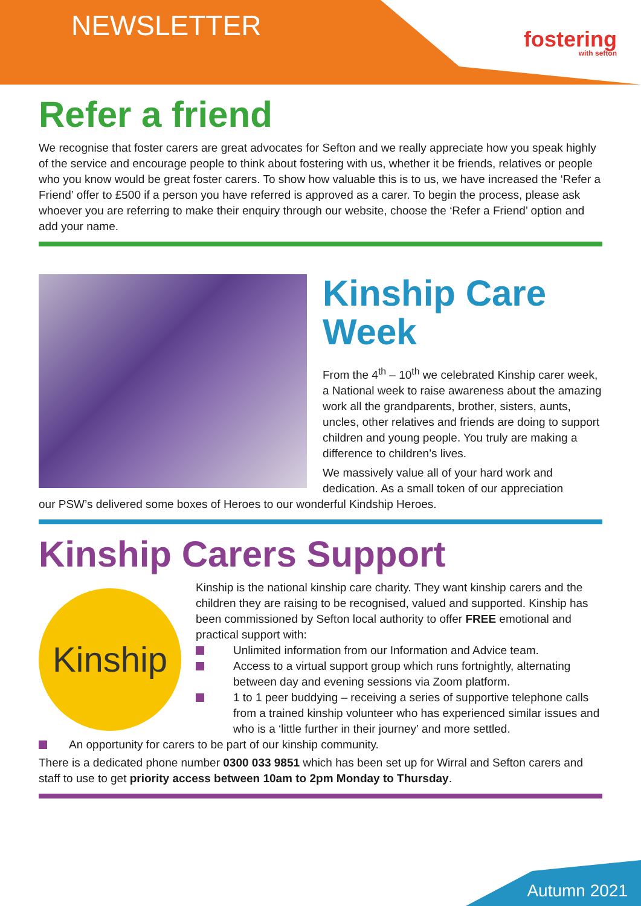NEWSLETTER
fostering
with sefton
Refer a friend
We recognise that foster carers are great advocates for Sefton and we really appreciate how you speak highly of the service and encourage people to think about fostering with us, whether it be friends, relatives or people who you know would be great foster carers. To show how valuable this is to us, we have increased the ‘Refer a Friend’ offer to £500 if a person you have referred is approved as a carer. To begin the process, please ask whoever you are referring to make their enquiry through our website, choose the ‘Refer a Friend’ option and add your name.
Kinship Care Week
From the 4<sup>th</sup> – 10<sup>th</sup> we celebrated Kinship carer week, a National week to raise awareness about the amazing work all the grandparents, brother, sisters, aunts, uncles, other relatives and friends are doing to support children and young people. You truly are making a difference to children’s lives.
We massively value all of your hard work and dedication. As a small token of our appreciation
our PSW’s delivered some boxes of Heroes to our wonderful Kindship Heroes.
Kinship Carers Support
Kinship
Kinship is the national kinship care charity. They want kinship carers and the children they are raising to be recognised, valued and supported. Kinship has been commissioned by Sefton local authority to offer FREE emotional and practical support with:
Unlimited information from our Information and Advice team.
Access to a virtual support group which runs fortnightly, alternating between day and evening sessions via Zoom platform.
1 to 1 peer buddying – receiving a series of supportive telephone calls from a trained kinship volunteer who has experienced similar issues and who is a ‘little further in their journey’ and more settled.
An opportunity for carers to be part of our kinship community.
There is a dedicated phone number 0300 033 9851 which has been set up for Wirral and Sefton carers and staff to use to get priority access between 10am to 2pm Monday to Thursday.
Autumn 2021